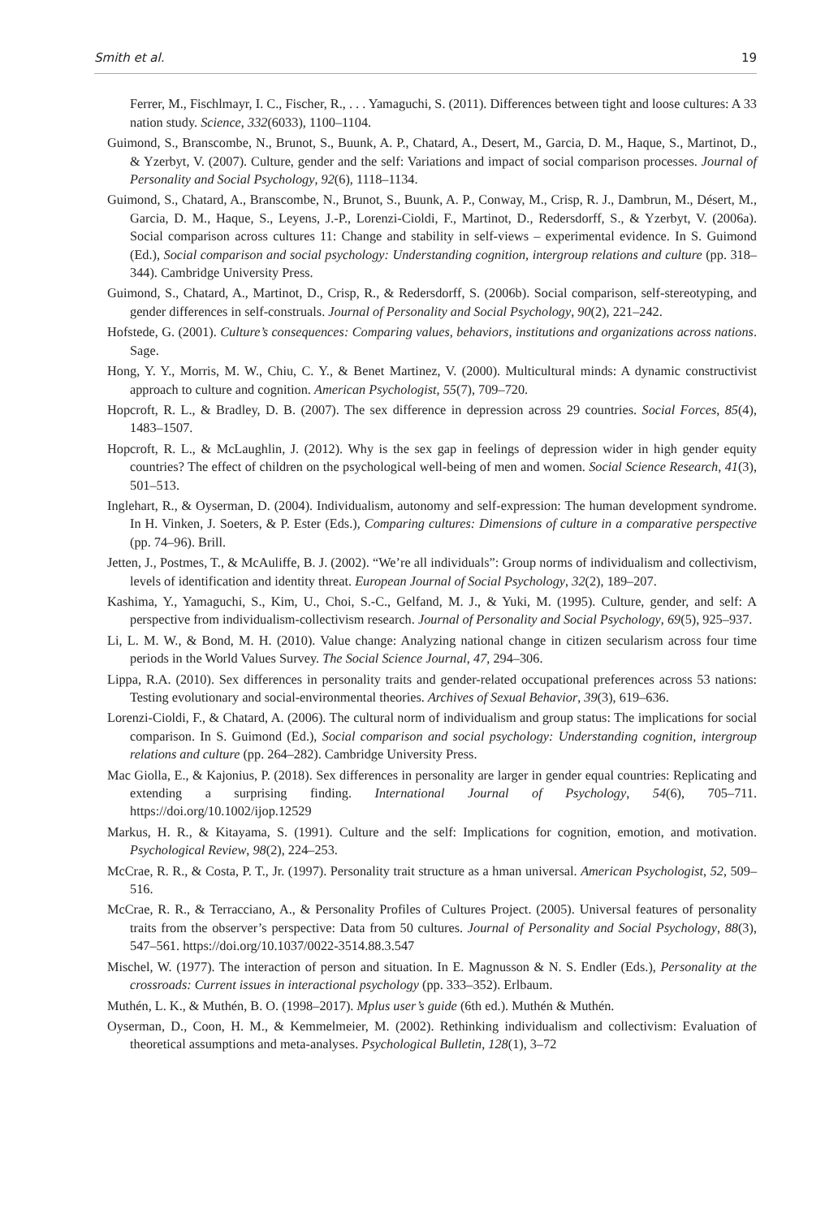Smith et al. 19
Ferrer, M., Fischlmayr, I. C., Fischer, R., . . . Yamaguchi, S. (2011). Differences between tight and loose cultures: A 33 nation study. Science, 332(6033), 1100–1104.
Guimond, S., Branscombe, N., Brunot, S., Buunk, A. P., Chatard, A., Desert, M., Garcia, D. M., Haque, S., Martinot, D., & Yzerbyt, V. (2007). Culture, gender and the self: Variations and impact of social comparison processes. Journal of Personality and Social Psychology, 92(6), 1118–1134.
Guimond, S., Chatard, A., Branscombe, N., Brunot, S., Buunk, A. P., Conway, M., Crisp, R. J., Dambrun, M., Désert, M., Garcia, D. M., Haque, S., Leyens, J.-P., Lorenzi-Cioldi, F., Martinot, D., Redersdorff, S., & Yzerbyt, V. (2006a). Social comparison across cultures 11: Change and stability in self-views – experimental evidence. In S. Guimond (Ed.), Social comparison and social psychology: Understanding cognition, intergroup relations and culture (pp. 318–344). Cambridge University Press.
Guimond, S., Chatard, A., Martinot, D., Crisp, R., & Redersdorff, S. (2006b). Social comparison, self-stereotyping, and gender differences in self-construals. Journal of Personality and Social Psychology, 90(2), 221–242.
Hofstede, G. (2001). Culture’s consequences: Comparing values, behaviors, institutions and organizations across nations. Sage.
Hong, Y. Y., Morris, M. W., Chiu, C. Y., & Benet Martinez, V. (2000). Multicultural minds: A dynamic constructivist approach to culture and cognition. American Psychologist, 55(7), 709–720.
Hopcroft, R. L., & Bradley, D. B. (2007). The sex difference in depression across 29 countries. Social Forces, 85(4), 1483–1507.
Hopcroft, R. L., & McLaughlin, J. (2012). Why is the sex gap in feelings of depression wider in high gender equity countries? The effect of children on the psychological well-being of men and women. Social Science Research, 41(3), 501–513.
Inglehart, R., & Oyserman, D. (2004). Individualism, autonomy and self-expression: The human development syndrome. In H. Vinken, J. Soeters, & P. Ester (Eds.), Comparing cultures: Dimensions of culture in a comparative perspective (pp. 74–96). Brill.
Jetten, J., Postmes, T., & McAuliffe, B. J. (2002). “We’re all individuals”: Group norms of individualism and collectivism, levels of identification and identity threat. European Journal of Social Psychology, 32(2), 189–207.
Kashima, Y., Yamaguchi, S., Kim, U., Choi, S.-C., Gelfand, M. J., & Yuki, M. (1995). Culture, gender, and self: A perspective from individualism-collectivism research. Journal of Personality and Social Psychology, 69(5), 925–937.
Li, L. M. W., & Bond, M. H. (2010). Value change: Analyzing national change in citizen secularism across four time periods in the World Values Survey. The Social Science Journal, 47, 294–306.
Lippa, R.A. (2010). Sex differences in personality traits and gender-related occupational preferences across 53 nations: Testing evolutionary and social-environmental theories. Archives of Sexual Behavior, 39(3), 619–636.
Lorenzi-Cioldi, F., & Chatard, A. (2006). The cultural norm of individualism and group status: The implications for social comparison. In S. Guimond (Ed.), Social comparison and social psychology: Understanding cognition, intergroup relations and culture (pp. 264–282). Cambridge University Press.
Mac Giolla, E., & Kajonius, P. (2018). Sex differences in personality are larger in gender equal countries: Replicating and extending a surprising finding. International Journal of Psychology, 54(6), 705–711. https://doi.org/10.1002/ijop.12529
Markus, H. R., & Kitayama, S. (1991). Culture and the self: Implications for cognition, emotion, and motivation. Psychological Review, 98(2), 224–253.
McCrae, R. R., & Costa, P. T., Jr. (1997). Personality trait structure as a hman universal. American Psychologist, 52, 509–516.
McCrae, R. R., & Terracciano, A., & Personality Profiles of Cultures Project. (2005). Universal features of personality traits from the observer’s perspective: Data from 50 cultures. Journal of Personality and Social Psychology, 88(3), 547–561. https://doi.org/10.1037/0022-3514.88.3.547
Mischel, W. (1977). The interaction of person and situation. In E. Magnusson & N. S. Endler (Eds.), Personality at the crossroads: Current issues in interactional psychology (pp. 333–352). Erlbaum.
Muthén, L. K., & Muthén, B. O. (1998–2017). Mplus user’s guide (6th ed.). Muthén & Muthén.
Oyserman, D., Coon, H. M., & Kemmelmeier, M. (2002). Rethinking individualism and collectivism: Evaluation of theoretical assumptions and meta-analyses. Psychological Bulletin, 128(1), 3–72